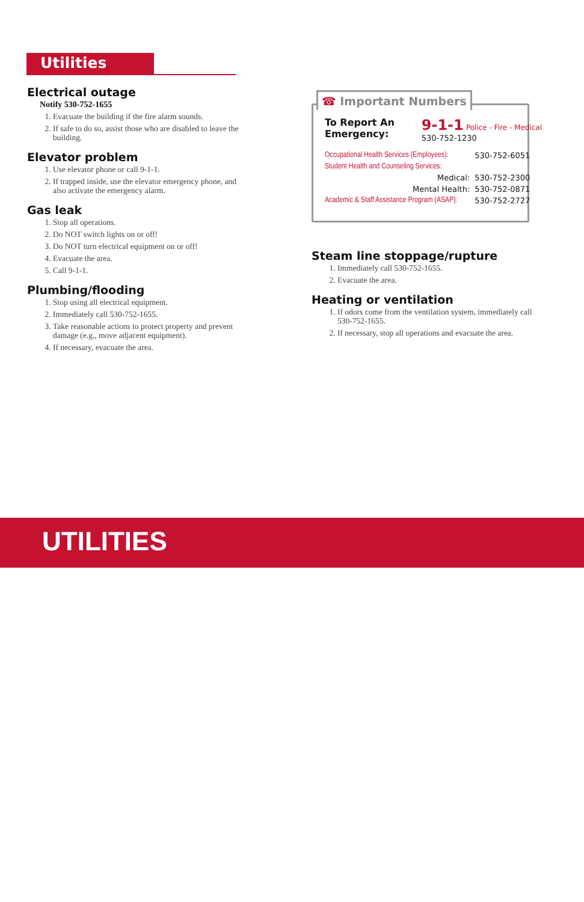Utilities
Electrical outage
Notify 530-752-1655
1. Evacuate the building if the fire alarm sounds.
2. If safe to do so, assist those who are disabled to leave the building.
Elevator problem
1. Use elevator phone or call 9-1-1.
2. If trapped inside, use the elevator emergency phone, and also activate the emergency alarm.
Gas leak
1. Stop all operations.
2. Do NOT switch lights on or off!
3. Do NOT turn electrical equipment on or off!
4. Evacuate the area.
5. Call 9-1-1.
Plumbing/flooding
1. Stop using all electrical equipment.
2. Immediately call 530-752-1655.
3. Take reasonable actions to protect property and prevent damage (e.g., move adjacent equipment).
4. If necessary, evacuate the area.
☎ Important Numbers
| To Report An Emergency: | 9-1-1 Police - Fire - Medical 530-752-1230 | |
| Occupational Health Services (Employees): | | 530-752-6051 |
| Student Health and Counseling Services: | | |
| | Medical: | 530-752-2300 |
| | Mental Health: | 530-752-0871 |
| Academic & Staff Assistance Program (ASAP): | | 530-752-2727 |
Steam line stoppage/rupture
1. Immediately call 530-752-1655.
2. Evacuate the area.
Heating or ventilation
1. If odors come from the ventilation system, immediately call 530-752-1655.
2. If necessary, stop all operations and evacuate the area.
UTILITIES